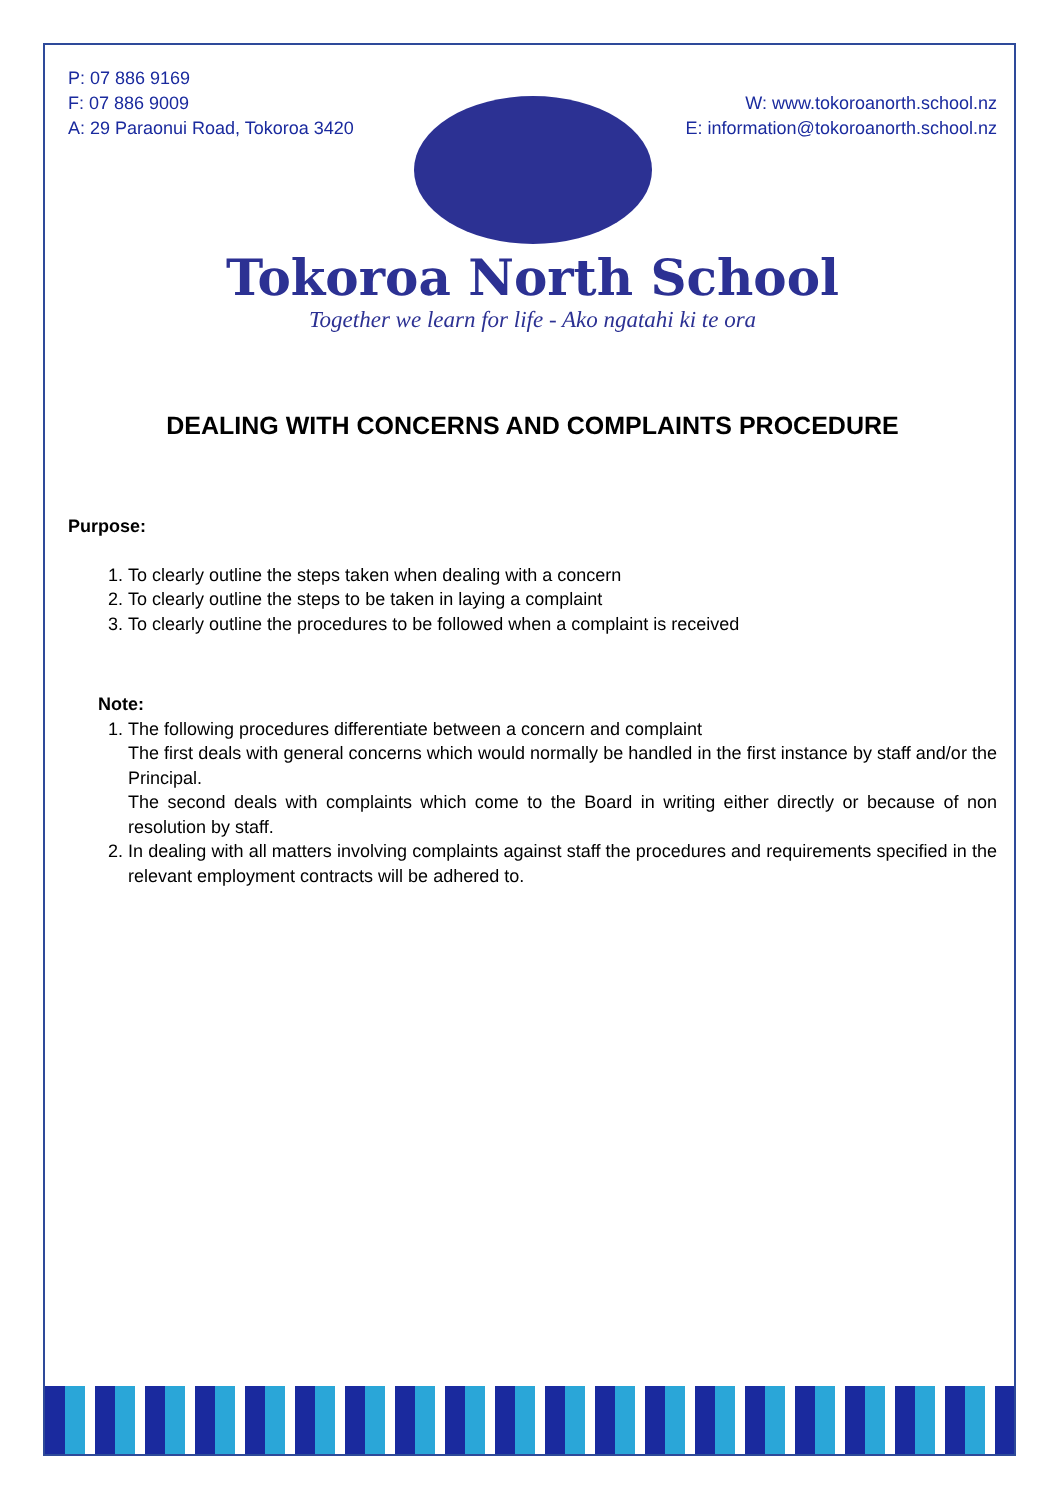P: 07 886 9169
F: 07 886 9009
A: 29 Paraonui Road, Tokoroa 3420
W: www.tokoroanorth.school.nz
E: information@tokoroanorth.school.nz
Tokoroa North School
Together we learn for life - Ako ngatahi ki te ora
DEALING WITH CONCERNS AND COMPLAINTS PROCEDURE
Purpose:
1. To clearly outline the steps taken when dealing with a concern
2. To clearly outline the steps to be taken in laying a complaint
3. To clearly outline the procedures to be followed when a complaint is received
Note:
1. The following procedures differentiate between a concern and complaint
The first deals with general concerns which would normally be handled in the first instance by staff and/or the Principal.
The second deals with complaints which come to the Board in writing either directly or because of non resolution by staff.
2. In dealing with all matters involving complaints against staff the procedures and requirements specified in the relevant employment contracts will be adhered to.